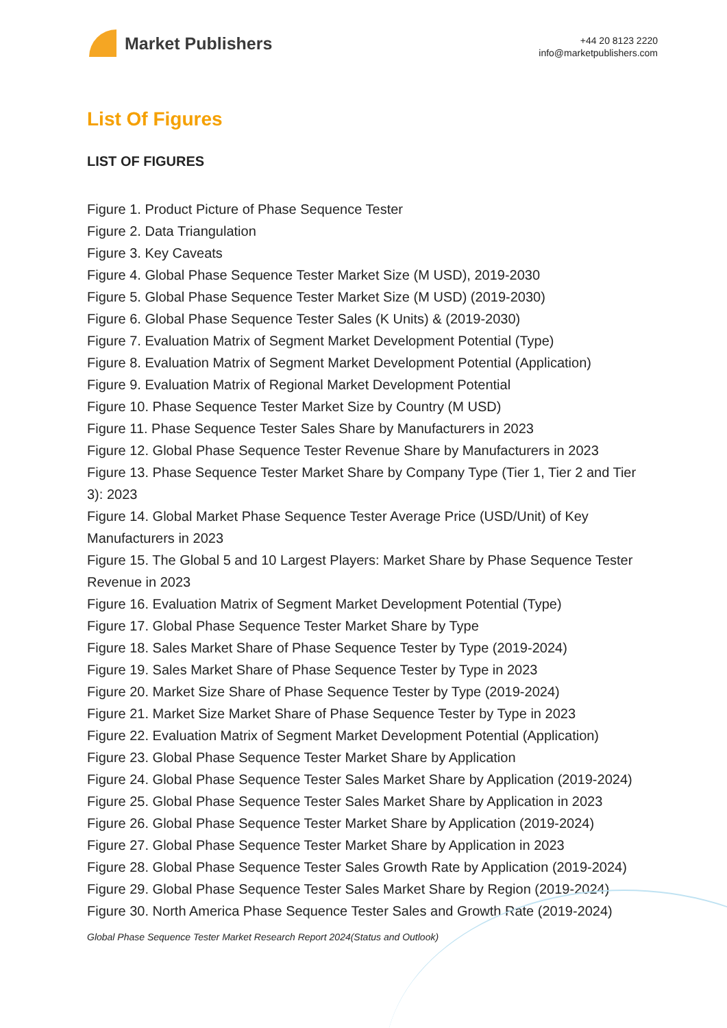Market Publishers
+44 20 8123 2220
info@marketpublishers.com
List Of Figures
LIST OF FIGURES
Figure 1. Product Picture of Phase Sequence Tester
Figure 2. Data Triangulation
Figure 3. Key Caveats
Figure 4. Global Phase Sequence Tester Market Size (M USD), 2019-2030
Figure 5. Global Phase Sequence Tester Market Size (M USD) (2019-2030)
Figure 6. Global Phase Sequence Tester Sales (K Units) & (2019-2030)
Figure 7. Evaluation Matrix of Segment Market Development Potential (Type)
Figure 8. Evaluation Matrix of Segment Market Development Potential (Application)
Figure 9. Evaluation Matrix of Regional Market Development Potential
Figure 10. Phase Sequence Tester Market Size by Country (M USD)
Figure 11. Phase Sequence Tester Sales Share by Manufacturers in 2023
Figure 12. Global Phase Sequence Tester Revenue Share by Manufacturers in 2023
Figure 13. Phase Sequence Tester Market Share by Company Type (Tier 1, Tier 2 and Tier 3): 2023
Figure 14. Global Market Phase Sequence Tester Average Price (USD/Unit) of Key Manufacturers in 2023
Figure 15. The Global 5 and 10 Largest Players: Market Share by Phase Sequence Tester Revenue in 2023
Figure 16. Evaluation Matrix of Segment Market Development Potential (Type)
Figure 17. Global Phase Sequence Tester Market Share by Type
Figure 18. Sales Market Share of Phase Sequence Tester by Type (2019-2024)
Figure 19. Sales Market Share of Phase Sequence Tester by Type in 2023
Figure 20. Market Size Share of Phase Sequence Tester by Type (2019-2024)
Figure 21. Market Size Market Share of Phase Sequence Tester by Type in 2023
Figure 22. Evaluation Matrix of Segment Market Development Potential (Application)
Figure 23. Global Phase Sequence Tester Market Share by Application
Figure 24. Global Phase Sequence Tester Sales Market Share by Application (2019-2024)
Figure 25. Global Phase Sequence Tester Sales Market Share by Application in 2023
Figure 26. Global Phase Sequence Tester Market Share by Application (2019-2024)
Figure 27. Global Phase Sequence Tester Market Share by Application in 2023
Figure 28. Global Phase Sequence Tester Sales Growth Rate by Application (2019-2024)
Figure 29. Global Phase Sequence Tester Sales Market Share by Region (2019-2024)
Figure 30. North America Phase Sequence Tester Sales and Growth Rate (2019-2024)
Global Phase Sequence Tester Market Research Report 2024(Status and Outlook)